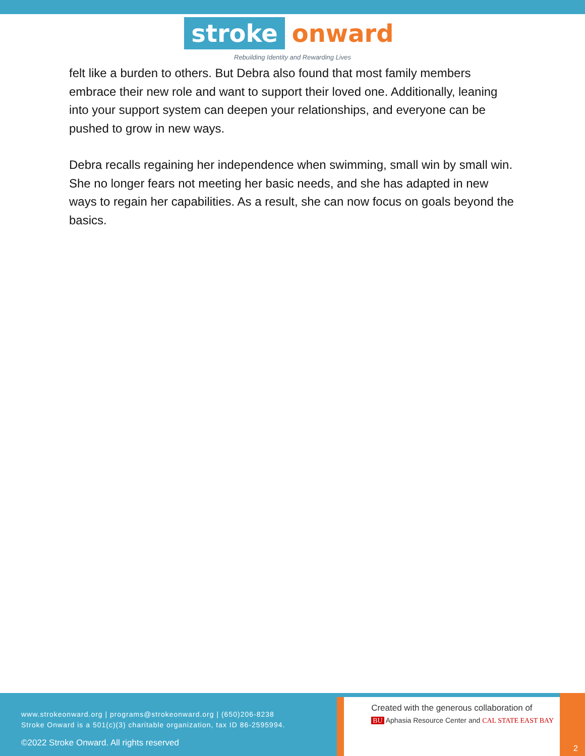stroke onward
Rebuilding Identity and Rewarding Lives
felt like a burden to others. But Debra also found that most family members embrace their new role and want to support their loved one. Additionally, leaning into your support system can deepen your relationships, and everyone can be pushed to grow in new ways.
Debra recalls regaining her independence when swimming, small win by small win. She no longer fears not meeting her basic needs, and she has adapted in new ways to regain her capabilities. As a result, she can now focus on goals beyond the basics.
www.strokeonward.org | programs@strokeonward.org | (650)206-8238
Stroke Onward is a 501(c)(3) charitable organization, tax ID 86-2595994.
©2022 Stroke Onward. All rights reserved
Created with the generous collaboration of
BU Aphasia Resource Center and CAL STATE EAST BAY
2